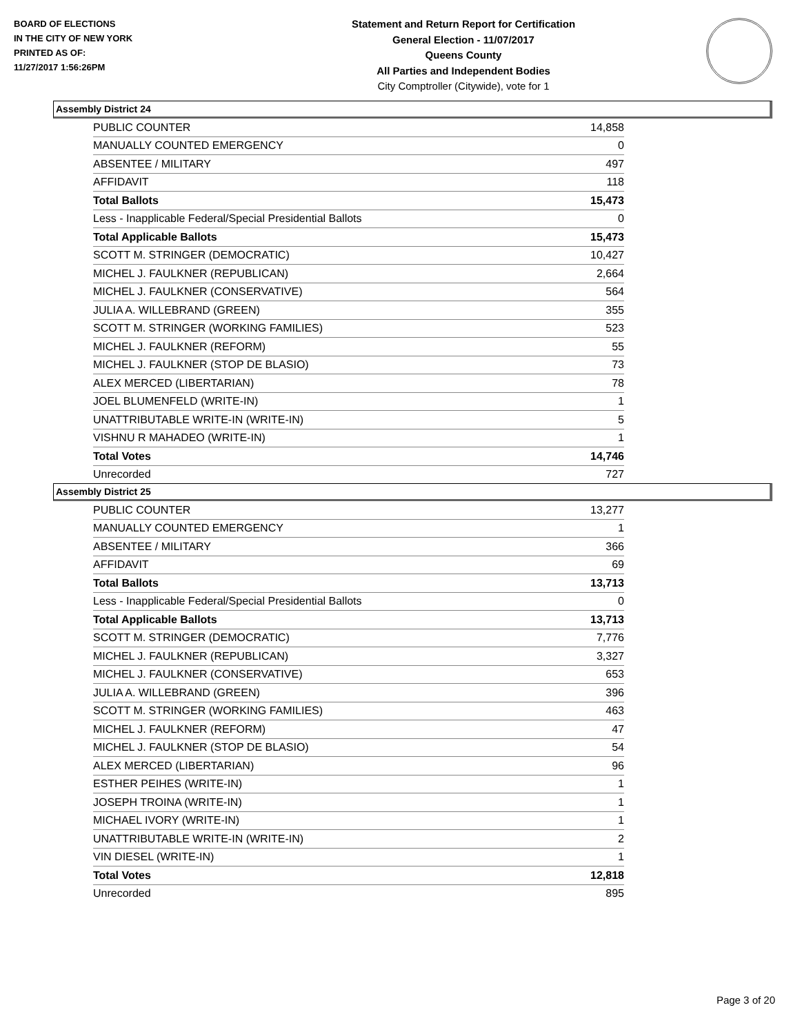BOARD OF ELECTIONS
IN THE CITY OF NEW YORK
PRINTED AS OF:
11/27/2017 1:56:26PM
Statement and Return Report for Certification
General Election - 11/07/2017
Queens County
All Parties and Independent Bodies
City Comptroller (Citywide), vote for 1
Assembly District 24
| PUBLIC COUNTER | 14,858 |
| MANUALLY COUNTED EMERGENCY | 0 |
| ABSENTEE / MILITARY | 497 |
| AFFIDAVIT | 118 |
| Total Ballots | 15,473 |
| Less - Inapplicable Federal/Special Presidential Ballots | 0 |
| Total Applicable Ballots | 15,473 |
| SCOTT M. STRINGER (DEMOCRATIC) | 10,427 |
| MICHEL J. FAULKNER (REPUBLICAN) | 2,664 |
| MICHEL J. FAULKNER (CONSERVATIVE) | 564 |
| JULIA A. WILLEBRAND (GREEN) | 355 |
| SCOTT M. STRINGER (WORKING FAMILIES) | 523 |
| MICHEL J. FAULKNER (REFORM) | 55 |
| MICHEL J. FAULKNER (STOP DE BLASIO) | 73 |
| ALEX MERCED (LIBERTARIAN) | 78 |
| JOEL BLUMENFELD (WRITE-IN) | 1 |
| UNATTRIBUTABLE WRITE-IN (WRITE-IN) | 5 |
| VISHNU R MAHADEO (WRITE-IN) | 1 |
| Total Votes | 14,746 |
| Unrecorded | 727 |
Assembly District 25
| PUBLIC COUNTER | 13,277 |
| MANUALLY COUNTED EMERGENCY | 1 |
| ABSENTEE / MILITARY | 366 |
| AFFIDAVIT | 69 |
| Total Ballots | 13,713 |
| Less - Inapplicable Federal/Special Presidential Ballots | 0 |
| Total Applicable Ballots | 13,713 |
| SCOTT M. STRINGER (DEMOCRATIC) | 7,776 |
| MICHEL J. FAULKNER (REPUBLICAN) | 3,327 |
| MICHEL J. FAULKNER (CONSERVATIVE) | 653 |
| JULIA A. WILLEBRAND (GREEN) | 396 |
| SCOTT M. STRINGER (WORKING FAMILIES) | 463 |
| MICHEL J. FAULKNER (REFORM) | 47 |
| MICHEL J. FAULKNER (STOP DE BLASIO) | 54 |
| ALEX MERCED (LIBERTARIAN) | 96 |
| ESTHER PEIHES (WRITE-IN) | 1 |
| JOSEPH TROINA (WRITE-IN) | 1 |
| MICHAEL IVORY (WRITE-IN) | 1 |
| UNATTRIBUTABLE WRITE-IN (WRITE-IN) | 2 |
| VIN DIESEL (WRITE-IN) | 1 |
| Total Votes | 12,818 |
| Unrecorded | 895 |
Page 3 of 20